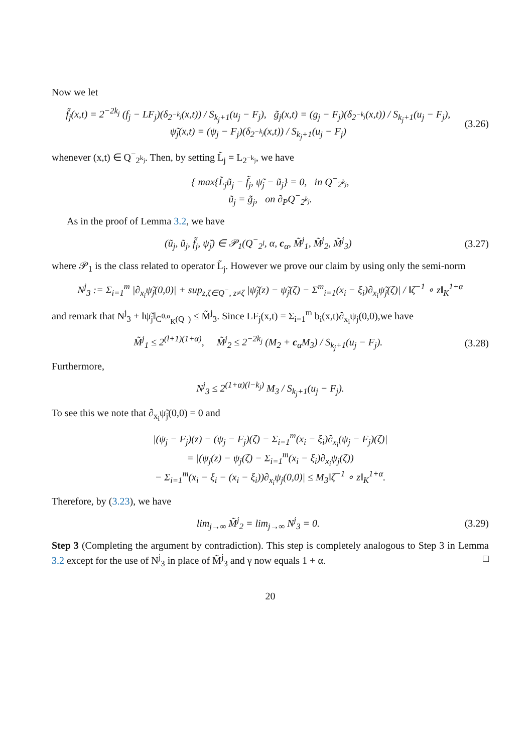Now we let
f̃<sub>j</sub>(x,t) = 2<sup>−2k<sub>j</sub></sup> (f<sub>j</sub> − LF<sub>j</sub>)(δ<sub>2<sup>−k<sub>j</sub></sup></sub>(x,t)) / S<sub>k<sub>j</sub>+1</sub>(u<sub>j</sub> − F<sub>j</sub>), g̃<sub>j</sub>(x,t) = (g<sub>j</sub> − F<sub>j</sub>)(δ<sub>2<sup>−k<sub>j</sub></sup></sub>(x,t)) / S<sub>k<sub>j</sub>+1</sub>(u<sub>j</sub> − F<sub>j</sub>),
ψ̃<sub>j</sub>(x,t) = (ψ<sub>j</sub> − F<sub>j</sub>)(δ<sub>2<sup>−k<sub>j</sub></sup></sub>(x,t)) / S<sub>k<sub>j</sub>+1</sub>(u<sub>j</sub> − F<sub>j</sub>)
(3.26)
whenever (x,t) ∈ Q<sup>−</sup><sub>2<sup>k<sub>j</sub></sup></sub>. Then, by setting L̃<sub>j</sub> = L<sub>2<sup>−k<sub>j</sub></sup></sub>, we have
{ max{L̃<sub>j</sub>ũ<sub>j</sub> − f̃<sub>j</sub>, ψ̃<sub>j</sub> − ũ<sub>j</sub>} = 0, in Q<sup>−</sup><sub>2<sup>k<sub>j</sub></sup></sub>,
ũ<sub>j</sub> = g̃<sub>j</sub>, on ∂<sub>P</sub>Q<sup>−</sup><sub>2<sup>k<sub>j</sub></sup></sub>.
As in the proof of Lemma 3.2, we have
(ũ<sub>j</sub>, ũ<sub>j</sub>, f̃<sub>j</sub>, ψ̃<sub>j</sub>) ∈ 𝒫<sub>1</sub>(Q<sup>−</sup><sub>2<sup>l</sup></sub>, α, c<sub>α</sub>, M̃<sup>j</sup><sub>1</sub>, M̃<sup>j</sup><sub>2</sub>, M̃<sup>j</sup><sub>3</sub>)
(3.27)
where 𝒫<sub>1</sub> is the class related to operator L̃<sub>j</sub>. However we prove our claim by using only the semi-norm
N<sup>j</sup><sub>3</sub> := Σ<sub>i=1</sub><sup>m</sup> |∂<sub>x<sub>i</sub></sub>ψ̃<sub>j</sub>(0,0)| + sup<sub>z,ζ∈Q<sup>−</sup>, z≠ζ</sub> |ψ̃<sub>j</sub>(z) − ψ̃<sub>j</sub>(ζ) − Σ<sup>m</sup><sub>i=1</sub>(x<sub>i</sub> − ξ<sub>i</sub>)∂<sub>x<sub>i</sub></sub>ψ̃<sub>j</sub>(ζ)| / ‖ζ<sup>−1</sup> ∘ z‖<sub>K</sub><sup>1+α</sup>
and remark that N<sup>j</sup><sub>3</sub> + ‖ψ̃<sub>j</sub>‖<sub>C<sup>0,α</sup><sub>K</sub>(Q<sup>−</sup>)</sub> ≤ M̃<sup>j</sup><sub>3</sub>. Since LF<sub>j</sub>(x,t) = Σ<sub>i=1</sub><sup>m</sup> b<sub>i</sub>(x,t)∂<sub>x<sub>i</sub></sub>ψ<sub>j</sub>(0,0),we have
M̃<sup>j</sup><sub>1</sub> ≤ 2<sup>(l+1)(1+α)</sup>, M̃<sup>j</sup><sub>2</sub> ≤ 2<sup>−2k<sub>j</sub></sup> (M<sub>2</sub> + c<sub>α</sub>M<sub>3</sub>) / S<sub>k<sub>j</sub>+1</sub>(u<sub>j</sub> − F<sub>j</sub>).
(3.28)
Furthermore,
N<sup>j</sup><sub>3</sub> ≤ 2<sup>(1+α)(l−k<sub>j</sub>)</sup> M<sub>3</sub> / S<sub>k<sub>j</sub>+1</sub>(u<sub>j</sub> − F<sub>j</sub>).
To see this we note that ∂<sub>x<sub>i</sub></sub>ψ̃<sub>j</sub>(0,0) = 0 and
|(ψ<sub>j</sub> − F<sub>j</sub>)(z) − (ψ<sub>j</sub> − F<sub>j</sub>)(ζ) − Σ<sub>i=1</sub><sup>m</sup>(x<sub>i</sub> − ξ<sub>i</sub>)∂<sub>x<sub>i</sub></sub>(ψ<sub>j</sub> − F<sub>j</sub>)(ζ)|
= |(ψ<sub>j</sub>(z) − ψ<sub>j</sub>(ζ) − Σ<sub>i=1</sub><sup>m</sup>(x<sub>i</sub> − ξ<sub>i</sub>)∂<sub>x<sub>i</sub></sub>ψ<sub>j</sub>(ζ))
− Σ<sub>i=1</sub><sup>m</sup>(x<sub>i</sub> − ξ<sub>i</sub> − (x<sub>i</sub> − ξ<sub>i</sub>))∂<sub>x<sub>i</sub></sub>ψ<sub>j</sub>(0,0)| ≤ M<sub>3</sub>‖ζ<sup>−1</sup> ∘ z‖<sub>K</sub><sup>1+α</sup>.
Therefore, by (3.23), we have
lim<sub>j→∞</sub> M̃<sup>j</sup><sub>2</sub> = lim<sub>j→∞</sub> N<sup>j</sup><sub>3</sub> = 0. (3.29)
Step 3 (Completing the argument by contradiction). This step is completely analogous to Step 3 in Lemma 3.2 except for the use of N<sup>j</sup><sub>3</sub> in place of M̃<sup>j</sup><sub>3</sub> and γ now equals 1 + α. □
20